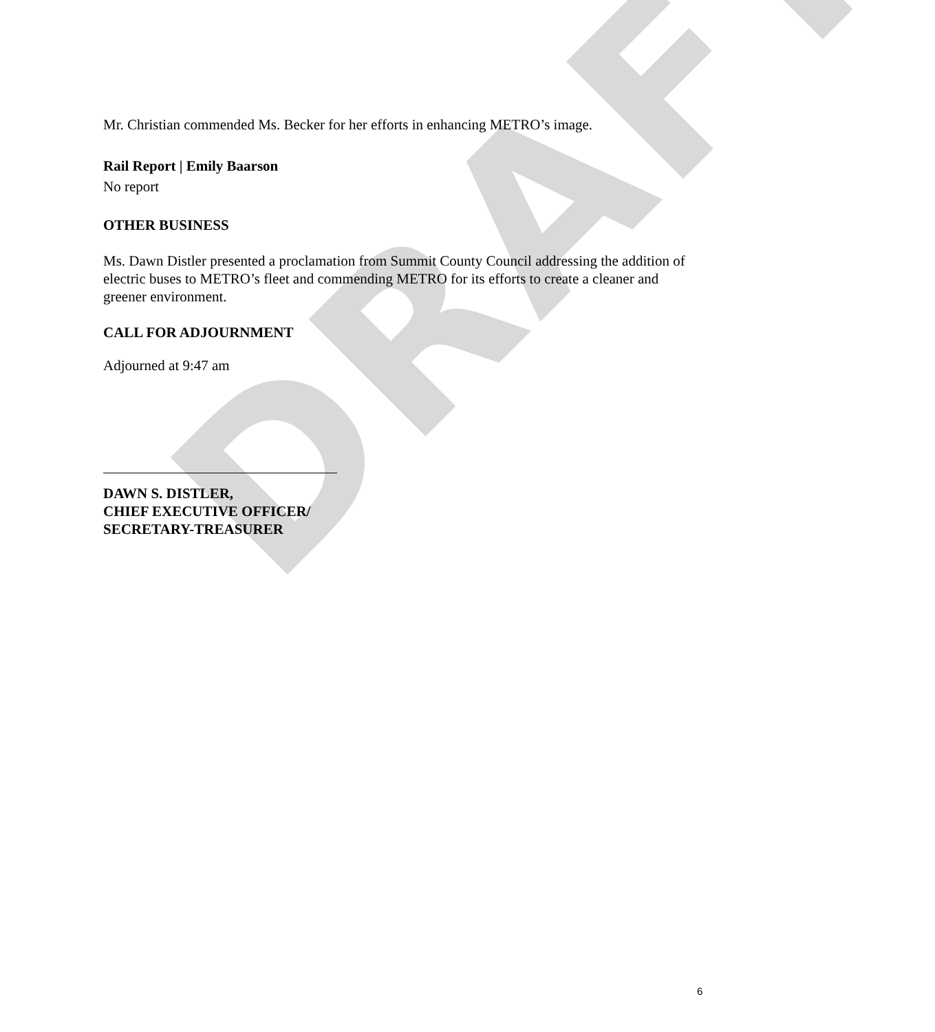DRAFT
Mr. Christian commended Ms. Becker for her efforts in enhancing METRO’s image.
Rail Report | Emily Baarson
No report
OTHER BUSINESS
Ms. Dawn Distler presented a proclamation from Summit County Council addressing the addition of electric buses to METRO’s fleet and commending METRO for its efforts to create a cleaner and greener environment.
CALL FOR ADJOURNMENT
Adjourned at 9:47 am
DAWN S. DISTLER,
CHIEF EXECUTIVE OFFICER/
SECRETARY-TREASURER
6